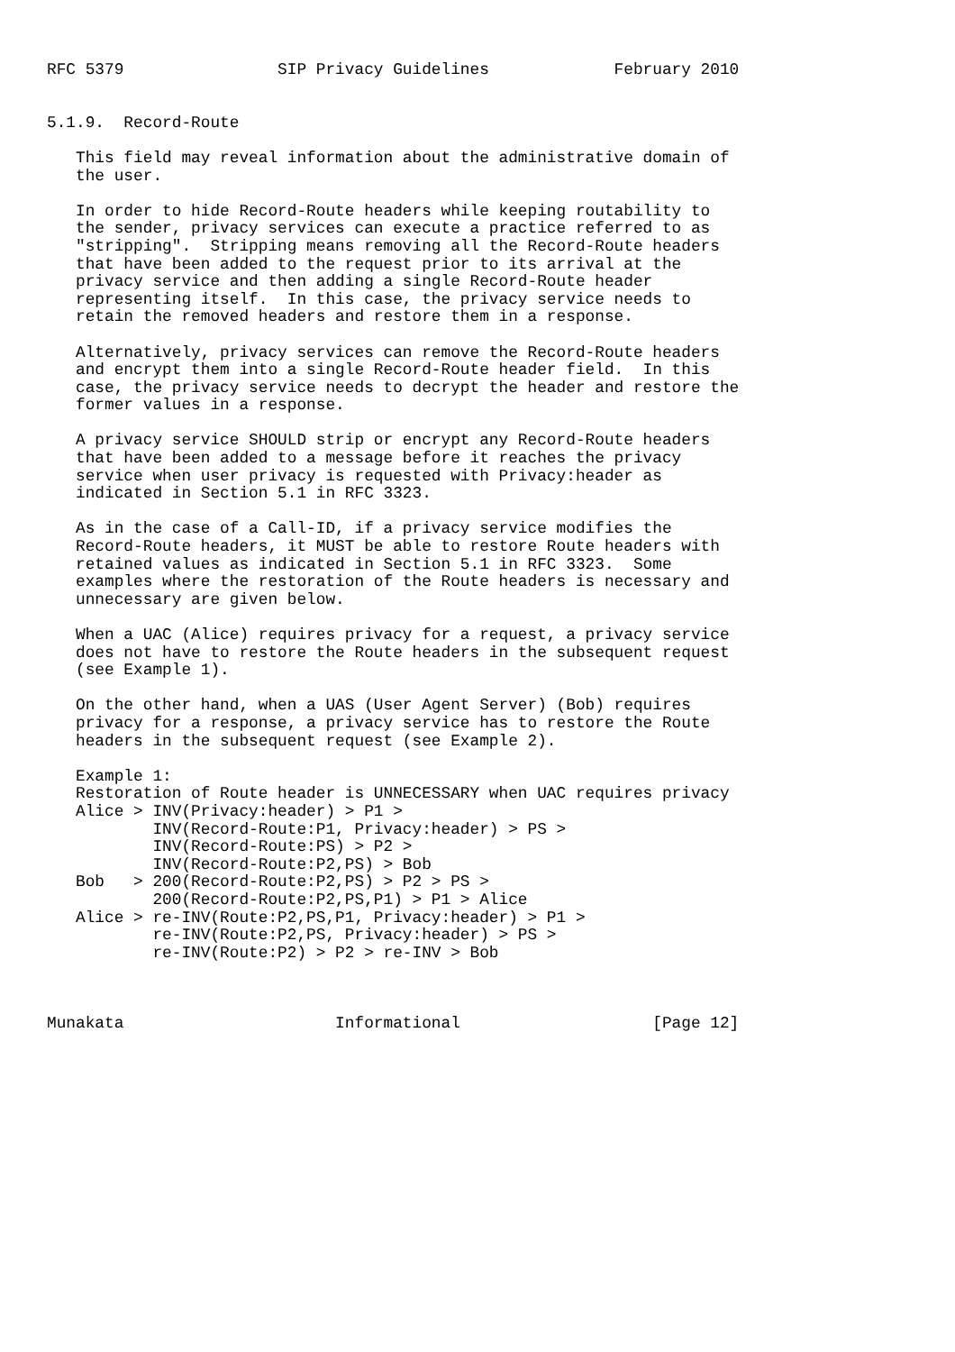RFC 5379                SIP Privacy Guidelines             February 2010


5.1.9.  Record-Route

   This field may reveal information about the administrative domain of
   the user.

   In order to hide Record-Route headers while keeping routability to
   the sender, privacy services can execute a practice referred to as
   "stripping".  Stripping means removing all the Record-Route headers
   that have been added to the request prior to its arrival at the
   privacy service and then adding a single Record-Route header
   representing itself.  In this case, the privacy service needs to
   retain the removed headers and restore them in a response.

   Alternatively, privacy services can remove the Record-Route headers
   and encrypt them into a single Record-Route header field.  In this
   case, the privacy service needs to decrypt the header and restore the
   former values in a response.

   A privacy service SHOULD strip or encrypt any Record-Route headers
   that have been added to a message before it reaches the privacy
   service when user privacy is requested with Privacy:header as
   indicated in Section 5.1 in RFC 3323.

   As in the case of a Call-ID, if a privacy service modifies the
   Record-Route headers, it MUST be able to restore Route headers with
   retained values as indicated in Section 5.1 in RFC 3323.  Some
   examples where the restoration of the Route headers is necessary and
   unnecessary are given below.

   When a UAC (Alice) requires privacy for a request, a privacy service
   does not have to restore the Route headers in the subsequent request
   (see Example 1).

   On the other hand, when a UAS (User Agent Server) (Bob) requires
   privacy for a response, a privacy service has to restore the Route
   headers in the subsequent request (see Example 2).

   Example 1:
   Restoration of Route header is UNNECESSARY when UAC requires privacy
   Alice > INV(Privacy:header) > P1 >
           INV(Record-Route:P1, Privacy:header) > PS >
           INV(Record-Route:PS) > P2 >
           INV(Record-Route:P2,PS) > Bob
   Bob   > 200(Record-Route:P2,PS) > P2 > PS >
           200(Record-Route:P2,PS,P1) > P1 > Alice
   Alice > re-INV(Route:P2,PS,P1, Privacy:header) > P1 >
           re-INV(Route:P2,PS, Privacy:header) > PS >
           re-INV(Route:P2) > P2 > re-INV > Bob



Munakata                      Informational                    [Page 12]